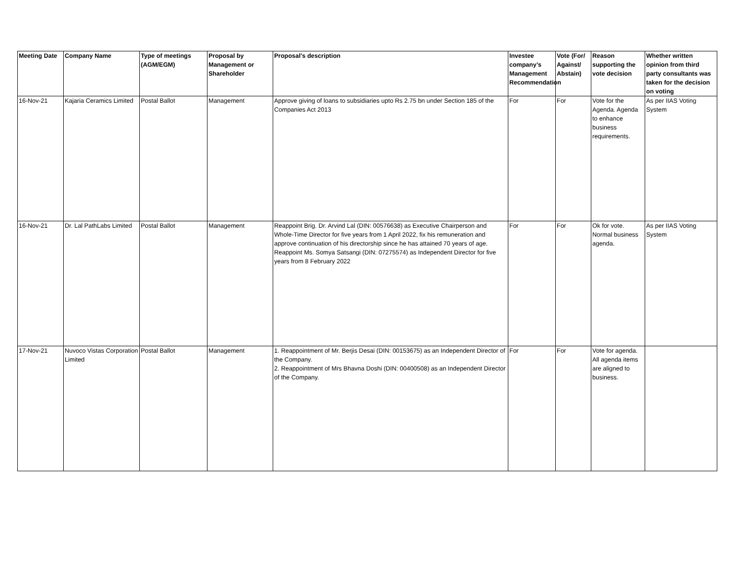| Meeting Date | Company Name | Type of meetings (AGM/EGM) | Proposal by Management or Shareholder | Proposal's description | Investee company’s Management Recommendation | Vote (For/ Against/ Abstain) | Reason supporting the vote decision | Whether written opinion from third party consultants was taken for the decision on voting |
| --- | --- | --- | --- | --- | --- | --- | --- | --- |
| 16-Nov-21 | Kajaria Ceramics Limited | Postal Ballot | Management | Approve giving of loans to subsidiaries upto Rs 2.75 bn under Section 185 of the Companies Act 2013 | For | For | Vote for the Agenda. Agenda to enhance business requirements. | As per IIAS Voting System |
| 16-Nov-21 | Dr. Lal PathLabs Limited | Postal Ballot | Management | Reappoint Brig. Dr. Arvind Lal (DIN: 00576638) as Executive Chairperson and Whole-Time Director for five years from 1 April 2022, fix his remuneration and approve continuation of his directorship since he has attained 70 years of age. Reappoint Ms. Somya Satsangi (DIN: 07275574) as Independent Director for five years from 8 February 2022 | For | For | Ok for vote. Normal business agenda. | As per IIAS Voting System |
| 17-Nov-21 | Nuvoco Vistas Corporation Limited | Postal Ballot | Management | 1. Reappointment of Mr. Berjis Desai (DIN: 00153675) as an Independent Director of the Company. 2. Reappointment of Mrs Bhavna Doshi (DIN: 00400508) as an Independent Director of the Company. | For | For | Vote for agenda. All agenda items are aligned to business. | |